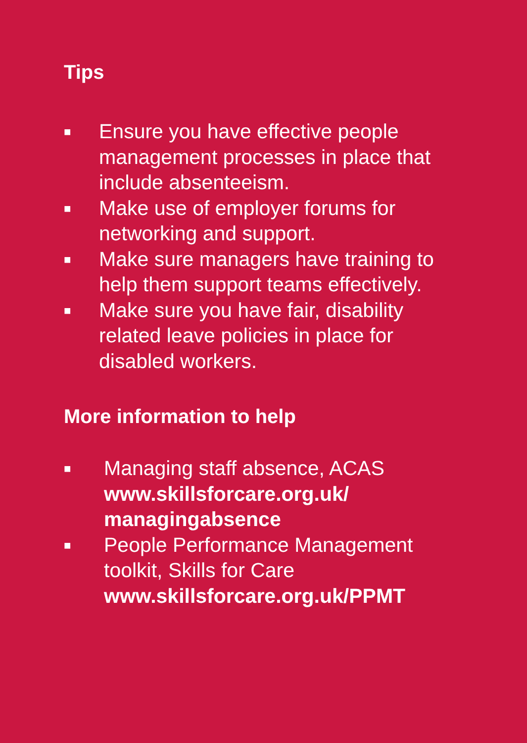Tips
■ Ensure you have effective people management processes in place that include absenteeism.
■ Make use of employer forums for networking and support.
■ Make sure managers have training to help them support teams effectively.
■ Make sure you have fair, disability related leave policies in place for disabled workers.
More information to help
■ Managing staff absence, ACAS
www.skillsforcare.org.uk/
managingabsence
■ People Performance Management toolkit, Skills for Care
www.skillsforcare.org.uk/PPMT